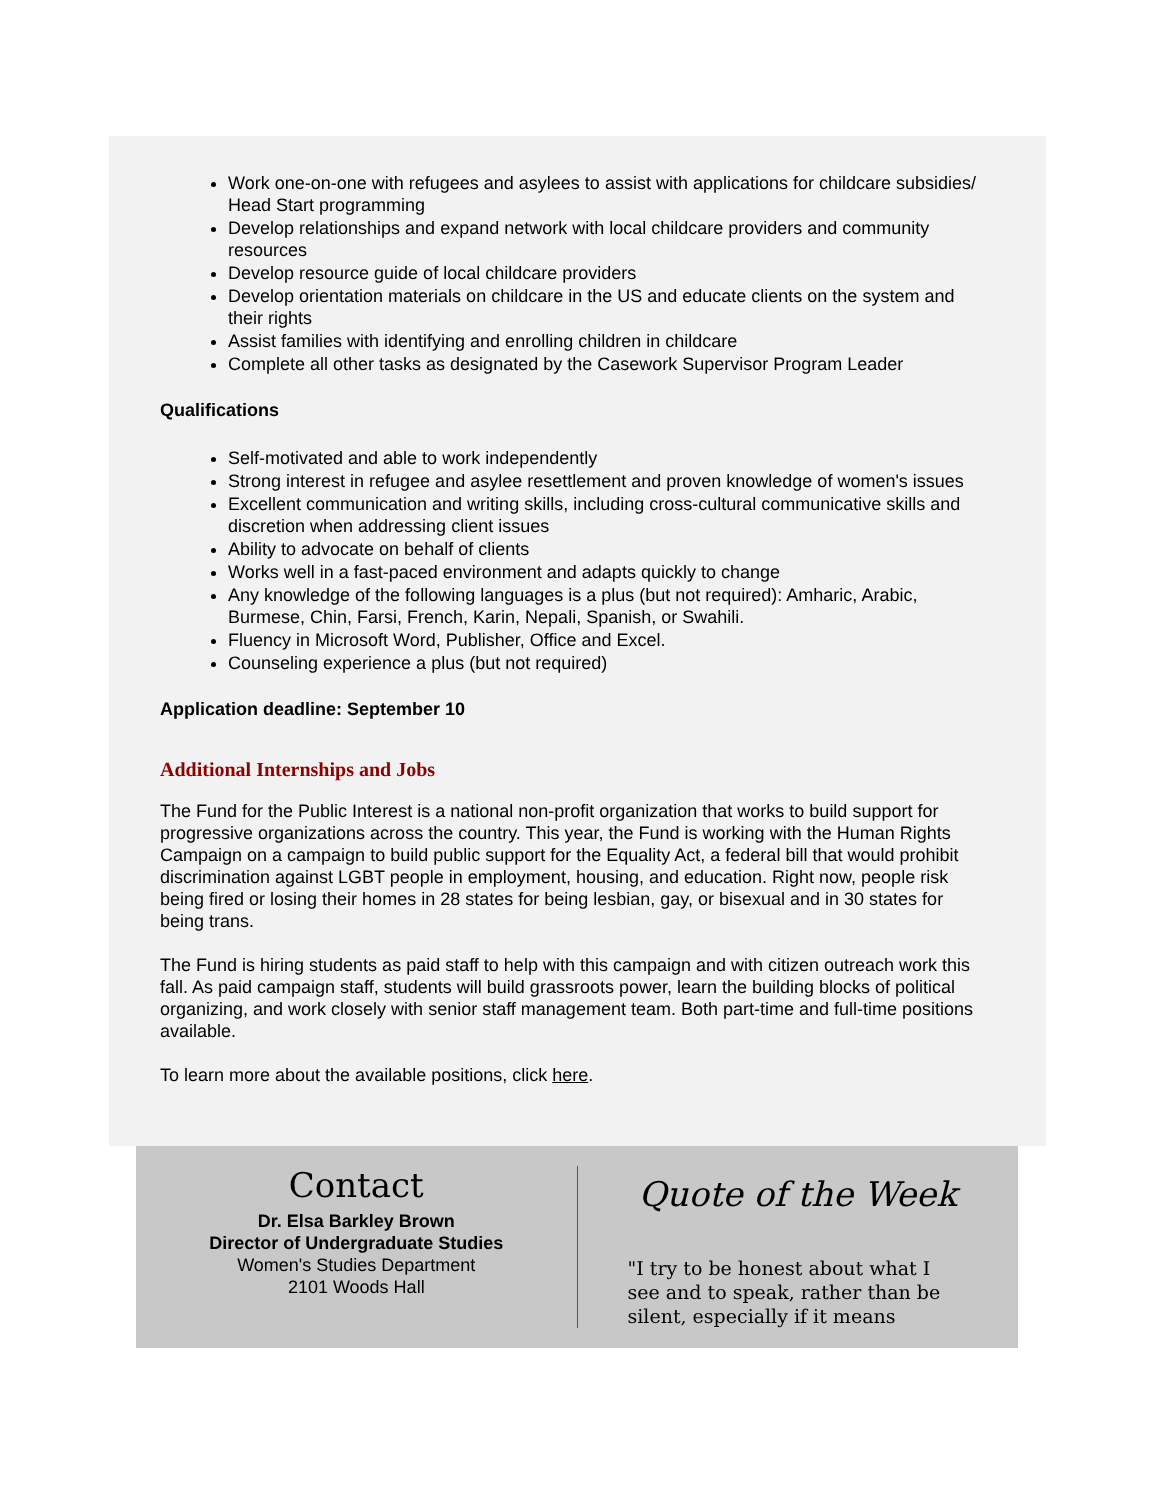Work one-on-one with refugees and asylees to assist with applications for childcare subsidies/ Head Start programming
Develop relationships and expand network with local childcare providers and community resources
Develop resource guide of local childcare providers
Develop orientation materials on childcare in the US and educate clients on the system and their rights
Assist families with identifying and enrolling children in childcare
Complete all other tasks as designated by the Casework Supervisor Program Leader
Qualifications
Self-motivated and able to work independently
Strong interest in refugee and asylee resettlement and proven knowledge of women's issues
Excellent communication and writing skills, including cross-cultural communicative skills and discretion when addressing client issues
Ability to advocate on behalf of clients
Works well in a fast-paced environment and adapts quickly to change
Any knowledge of the following languages is a plus (but not required): Amharic, Arabic, Burmese, Chin, Farsi, French, Karin, Nepali, Spanish, or Swahili.
Fluency in Microsoft Word, Publisher, Office and Excel.
Counseling experience a plus (but not required)
Application deadline: September 10
Additional Internships and Jobs
The Fund for the Public Interest is a national non-profit organization that works to build support for progressive organizations across the country. This year, the Fund is working with the Human Rights Campaign on a campaign to build public support for the Equality Act, a federal bill that would prohibit discrimination against LGBT people in employment, housing, and education. Right now, people risk being fired or losing their homes in 28 states for being lesbian, gay, or bisexual and in 30 states for being trans.
The Fund is hiring students as paid staff to help with this campaign and with citizen outreach work this fall. As paid campaign staff, students will build grassroots power, learn the building blocks of political organizing, and work closely with senior staff management team. Both part-time and full-time positions available.
To learn more about the available positions, click here.
Contact
Dr. Elsa Barkley Brown
Director of Undergraduate Studies
Women's Studies Department
2101 Woods Hall
Quote of the Week
"I try to be honest about what I see and to speak, rather than be silent, especially if it means